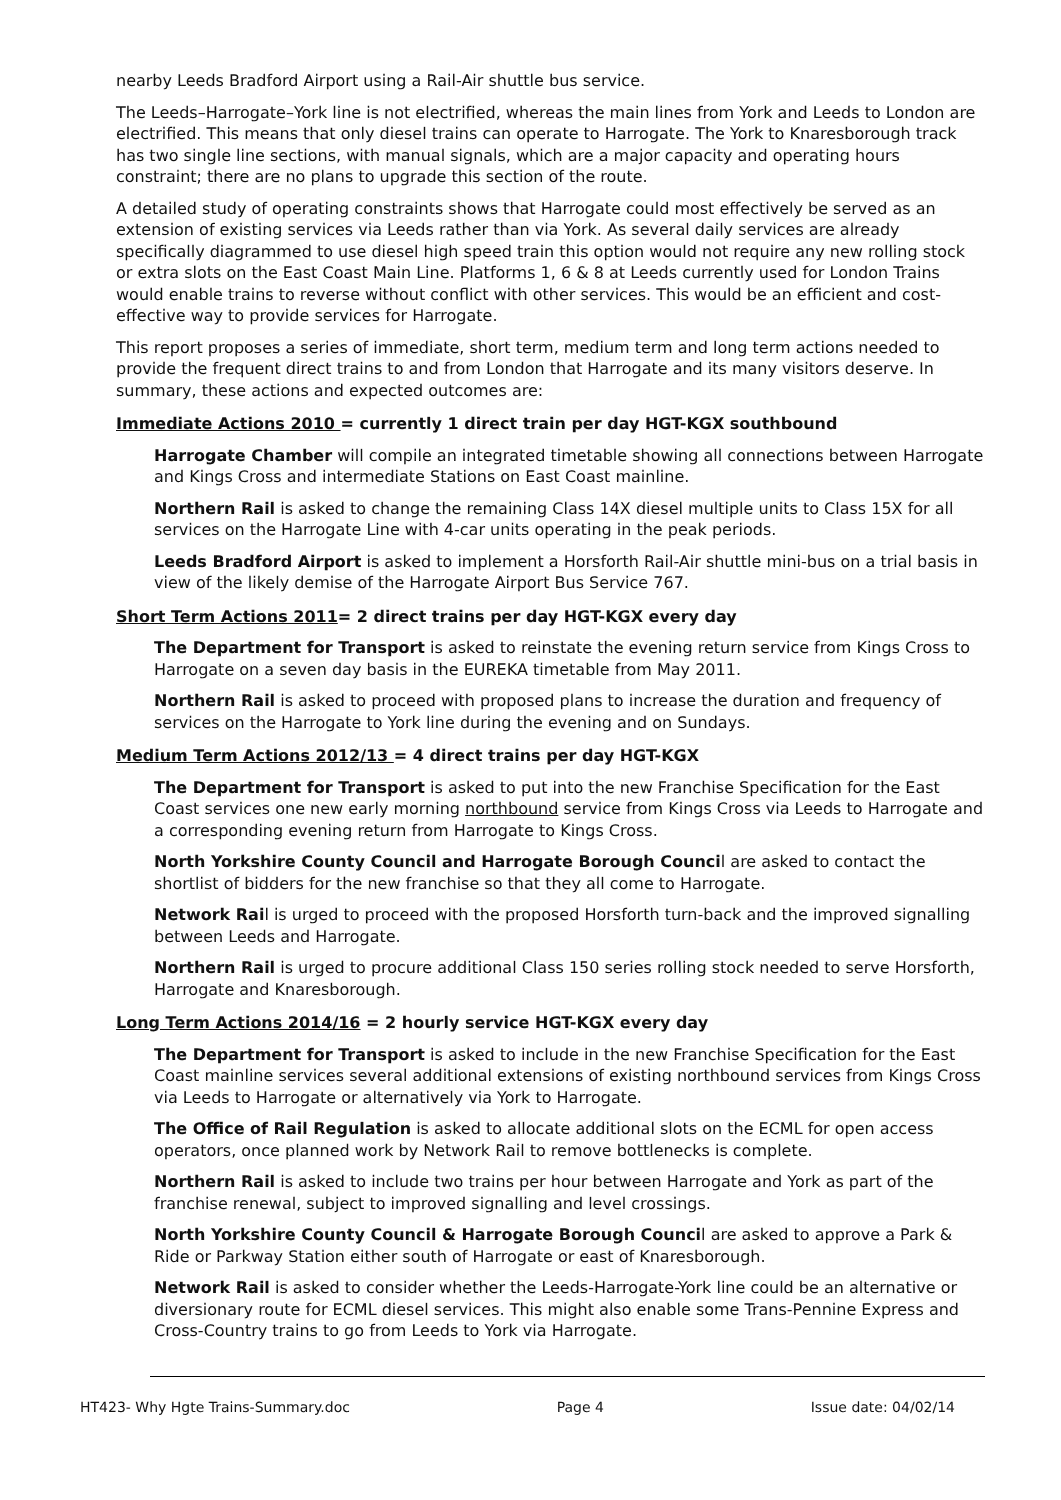nearby Leeds Bradford Airport using a Rail-Air shuttle bus service.
The Leeds–Harrogate–York line is not electrified, whereas the main lines from York and Leeds to London are electrified. This means that only diesel trains can operate to Harrogate. The York to Knaresborough track has two single line sections, with manual signals, which are a major capacity and operating hours constraint; there are no plans to upgrade this section of the route.
A detailed study of operating constraints shows that Harrogate could most effectively be served as an extension of existing services via Leeds rather than via York. As several daily services are already specifically diagrammed to use diesel high speed train this option would not require any new rolling stock or extra slots on the East Coast Main Line. Platforms 1, 6 & 8 at Leeds currently used for London Trains would enable trains to reverse without conflict with other services. This would be an efficient and cost-effective way to provide services for Harrogate.
This report proposes a series of immediate, short term, medium term and long term actions needed to provide the frequent direct trains to and from London that Harrogate and its many visitors deserve. In summary, these actions and expected outcomes are:
Immediate Actions 2010 = currently 1 direct train per day HGT-KGX southbound
Harrogate Chamber will compile an integrated timetable showing all connections between Harrogate and Kings Cross and intermediate Stations on East Coast mainline.
Northern Rail is asked to change the remaining Class 14X diesel multiple units to Class 15X for all services on the Harrogate Line with 4-car units operating in the peak periods.
Leeds Bradford Airport is asked to implement a Horsforth Rail-Air shuttle mini-bus on a trial basis in view of the likely demise of the Harrogate Airport Bus Service 767.
Short Term Actions 2011= 2 direct trains per day HGT-KGX every day
The Department for Transport is asked to reinstate the evening return service from Kings Cross to Harrogate on a seven day basis in the EUREKA timetable from May 2011.
Northern Rail is asked to proceed with proposed plans to increase the duration and frequency of services on the Harrogate to York line during the evening and on Sundays.
Medium Term Actions 2012/13 = 4 direct trains per day HGT-KGX
The Department for Transport is asked to put into the new Franchise Specification for the East Coast services one new early morning northbound service from Kings Cross via Leeds to Harrogate and a corresponding evening return from Harrogate to Kings Cross.
North Yorkshire County Council and Harrogate Borough Council are asked to contact the shortlist of bidders for the new franchise so that they all come to Harrogate.
Network Rail is urged to proceed with the proposed Horsforth turn-back and the improved signalling between Leeds and Harrogate.
Northern Rail is urged to procure additional Class 150 series rolling stock needed to serve Horsforth, Harrogate and Knaresborough.
Long Term Actions 2014/16 = 2 hourly service HGT-KGX every day
The Department for Transport is asked to include in the new Franchise Specification for the East Coast mainline services several additional extensions of existing northbound services from Kings Cross via Leeds to Harrogate or alternatively via York to Harrogate.
The Office of Rail Regulation is asked to allocate additional slots on the ECML for open access operators, once planned work by Network Rail to remove bottlenecks is complete.
Northern Rail is asked to include two trains per hour between Harrogate and York as part of the franchise renewal, subject to improved signalling and level crossings.
North Yorkshire County Council & Harrogate Borough Council are asked to approve a Park & Ride or Parkway Station either south of Harrogate or east of Knaresborough.
Network Rail is asked to consider whether the Leeds-Harrogate-York line could be an alternative or diversionary route for ECML diesel services. This might also enable some Trans-Pennine Express and Cross-Country trains to go from Leeds to York via Harrogate.
HT423- Why Hgte Trains-Summary.doc Page 4 Issue date: 04/02/14